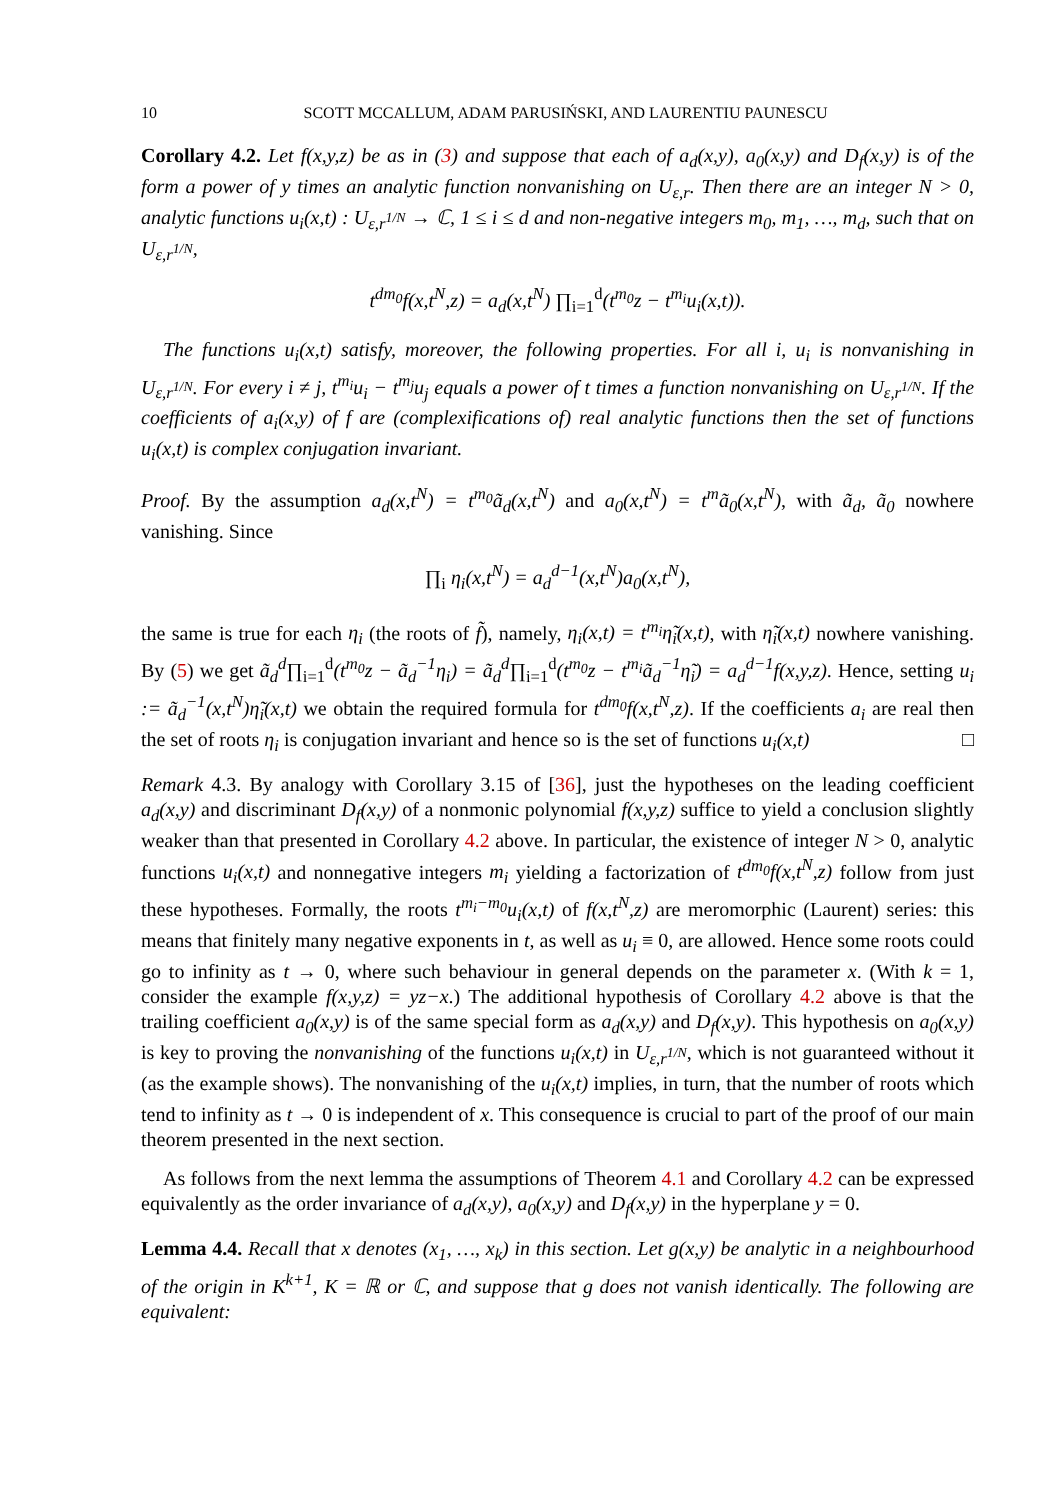10 SCOTT MCCALLUM, ADAM PARUSIŃSKI, AND LAURENTIU PAUNESCU
Corollary 4.2. Let f(x,y,z) be as in (3) and suppose that each of a<sub>d</sub>(x,y), a<sub>0</sub>(x,y) and D<sub>f</sub>(x,y) is of the form a power of y times an analytic function nonvanishing on U<sub>ε,r</sub>. Then there are an integer N > 0, analytic functions u<sub>i</sub>(x,t) : U<sub>ε,r<sup>1/N</sup></sub> → ℂ, 1 ≤ i ≤ d and non-negative integers m<sub>0</sub>, m<sub>1</sub>, …, m<sub>d</sub>, such that on U<sub>ε,r<sup>1/N</sup></sub>,
t<sup>dm<sub>0</sub></sup>f(x,t<sup>N</sup>,z) = a<sub>d</sub>(x,t<sup>N</sup>) ∏<sub>i=1</sub><sup>d</sup>(t<sup>m<sub>0</sub></sup>z − t<sup>m<sub>i</sub></sup>u<sub>i</sub>(x,t)).
The functions u<sub>i</sub>(x,t) satisfy, moreover, the following properties. For all i, u<sub>i</sub> is nonvanishing in U<sub>ε,r<sup>1/N</sup></sub>. For every i ≠ j, t<sup>m<sub>i</sub></sup>u<sub>i</sub> − t<sup>m<sub>j</sub></sup>u<sub>j</sub> equals a power of t times a function nonvanishing on U<sub>ε,r<sup>1/N</sup></sub>. If the coefficients of a<sub>i</sub>(x,y) of f are (complexifications of) real analytic functions then the set of functions u<sub>i</sub>(x,t) is complex conjugation invariant.
Proof. By the assumption a<sub>d</sub>(x,t<sup>N</sup>) = t<sup>m<sub>0</sub></sup>ã<sub>d</sub>(x,t<sup>N</sup>) and a<sub>0</sub>(x,t<sup>N</sup>) = t<sup>m</sup>ã<sub>0</sub>(x,t<sup>N</sup>), with ã<sub>d</sub>, ã<sub>0</sub> nowhere vanishing. Since
∏<sub>i</sub> η<sub>i</sub>(x,t<sup>N</sup>) = a<sub>d</sub><sup>d−1</sup>(x,t<sup>N</sup>)a<sub>0</sub>(x,t<sup>N</sup>),
the same is true for each η<sub>i</sub> (the roots of f̃), namely, η<sub>i</sub>(x,t) = t<sup>m<sub>i</sub></sup>η̃<sub>i</sub>(x,t), with η̃<sub>i</sub>(x,t) nowhere vanishing. By (5) we get ã<sub>d</sub><sup>d</sup>∏<sub>i=1</sub><sup>d</sup>(t<sup>m<sub>0</sub></sup>z − ã<sub>d</sub><sup>−1</sup>η<sub>i</sub>) = ã<sub>d</sub><sup>d</sup>∏<sub>i=1</sub><sup>d</sup>(t<sup>m<sub>0</sub></sup>z − t<sup>m<sub>i</sub></sup>ã<sub>d</sub><sup>−1</sup>η̃<sub>i</sub>) = a<sub>d</sub><sup>d−1</sup>f(x,y,z). Hence, setting u<sub>i</sub> := ã<sub>d</sub><sup>−1</sup>(x,t<sup>N</sup>)η̃<sub>i</sub>(x,t) we obtain the required formula for t<sup>dm<sub>0</sub></sup>f(x,t<sup>N</sup>,z). If the coefficients a<sub>i</sub> are real then the set of roots η<sub>i</sub> is conjugation invariant and hence so is the set of functions u<sub>i</sub>(x,t) □
Remark 4.3. By analogy with Corollary 3.15 of [36], just the hypotheses on the leading coefficient a<sub>d</sub>(x,y) and discriminant D<sub>f</sub>(x,y) of a nonmonic polynomial f(x,y,z) suffice to yield a conclusion slightly weaker than that presented in Corollary 4.2 above. In particular, the existence of integer N > 0, analytic functions u<sub>i</sub>(x,t) and nonnegative integers m<sub>i</sub> yielding a factorization of t<sup>dm<sub>0</sub></sup>f(x,t<sup>N</sup>,z) follow from just these hypotheses. Formally, the roots t<sup>m<sub>i</sub>−m<sub>0</sub></sup>u<sub>i</sub>(x,t) of f(x,t<sup>N</sup>,z) are meromorphic (Laurent) series: this means that finitely many negative exponents in t, as well as u<sub>i</sub> ≡ 0, are allowed. Hence some roots could go to infinity as t → 0, where such behaviour in general depends on the parameter x. (With k = 1, consider the example f(x,y,z) = yz−x.) The additional hypothesis of Corollary 4.2 above is that the trailing coefficient a<sub>0</sub>(x,y) is of the same special form as a<sub>d</sub>(x,y) and D<sub>f</sub>(x,y). This hypothesis on a<sub>0</sub>(x,y) is key to proving the nonvanishing of the functions u<sub>i</sub>(x,t) in U<sub>ε,r<sup>1/N</sup></sub>, which is not guaranteed without it (as the example shows). The nonvanishing of the u<sub>i</sub>(x,t) implies, in turn, that the number of roots which tend to infinity as t → 0 is independent of x. This consequence is crucial to part of the proof of our main theorem presented in the next section.
As follows from the next lemma the assumptions of Theorem 4.1 and Corollary 4.2 can be expressed equivalently as the order invariance of a<sub>d</sub>(x,y), a<sub>0</sub>(x,y) and D<sub>f</sub>(x,y) in the hyperplane y = 0.
Lemma 4.4. Recall that x denotes (x<sub>1</sub>, …, x<sub>k</sub>) in this section. Let g(x,y) be analytic in a neighbourhood of the origin in K<sup>k+1</sup>, K = ℝ or ℂ, and suppose that g does not vanish identically. The following are equivalent: